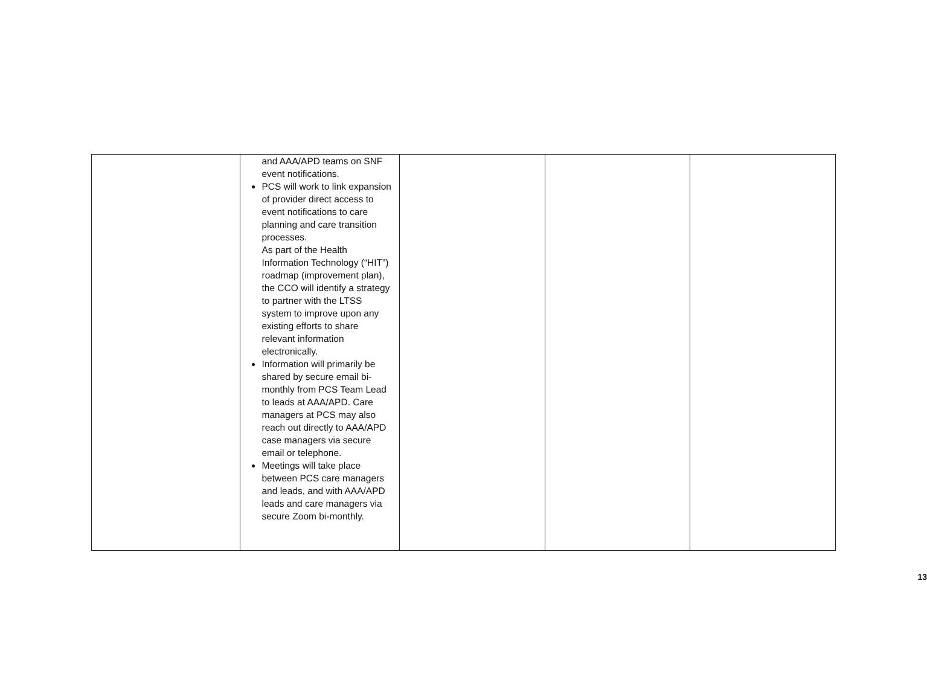| | and AAA/APD teams on SNF event notifications. PCS will work to link expansion of provider direct access to event notifications to care planning and care transition processes. As part of the Health Information Technology (“HIT”) roadmap (improvement plan), the CCO will identify a strategy to partner with the LTSS system to improve upon any existing efforts to share relevant information electronically. Information will primarily be shared by secure email bi-monthly from PCS Team Lead to leads at AAA/APD. Care managers at PCS may also reach out directly to AAA/APD case managers via secure email or telephone. Meetings will take place between PCS care managers and leads, and with AAA/APD leads and care managers via secure Zoom bi-monthly. | | | |
13